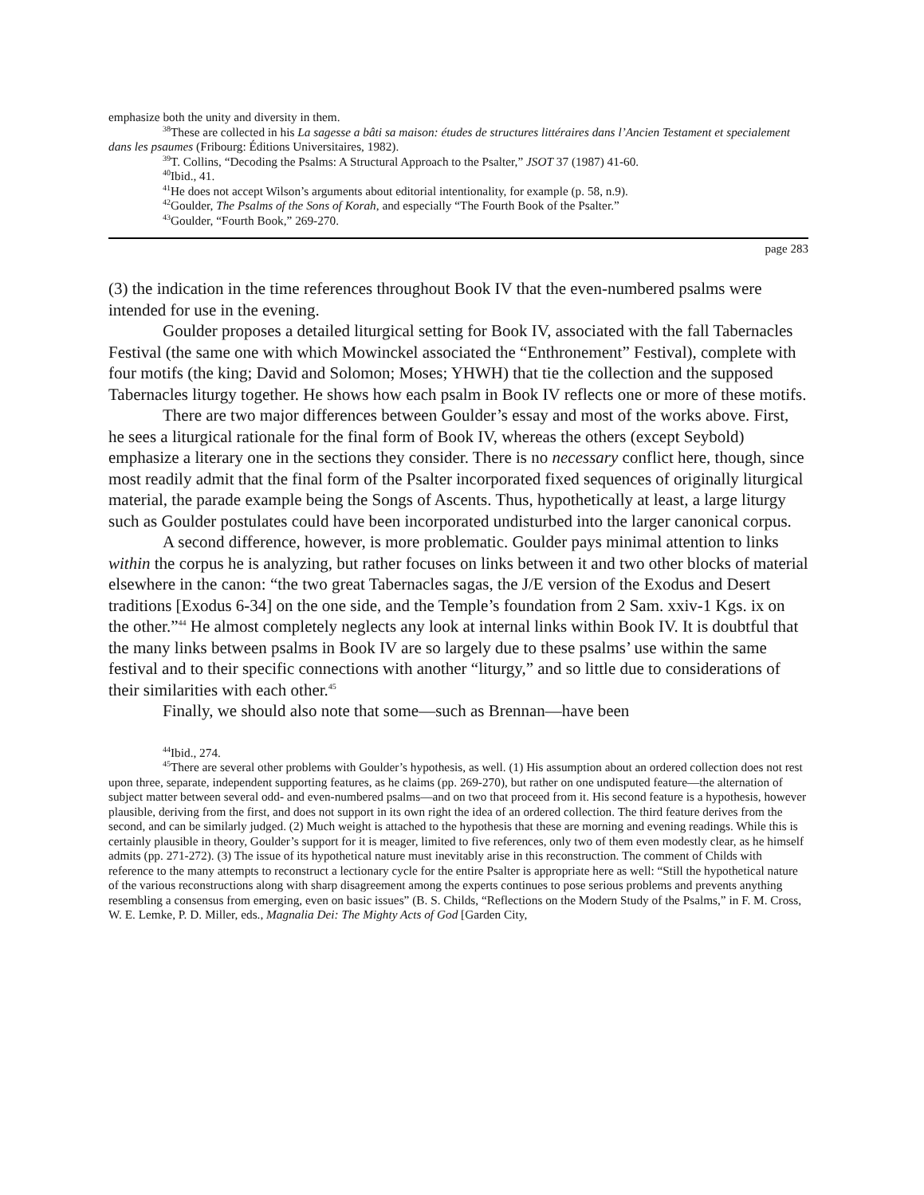emphasize both the unity and diversity in them.
<sup>38</sup> These are collected in his La sagesse a bâti sa maison: études de structures littéraires dans l’Ancien Testament et specialement dans les psaumes (Fribourg: Éditions Universitaires, 1982).
<sup>39</sup> T. Collins, “Decoding the Psalms: A Structural Approach to the Psalter,” JSOT 37 (1987) 41-60.
<sup>40</sup> Ibid., 41.
<sup>41</sup>He does not accept Wilson’s arguments about editorial intentionality, for example (p. 58, n.9).
<sup>42</sup> Goulder, The Psalms of the Sons of Korah, and especially “The Fourth Book of the Psalter.”
<sup>43</sup> Goulder, “Fourth Book,” 269-270.
page 283
(3) the indication in the time references throughout Book IV that the even-numbered psalms were intended for use in the evening.
Goulder proposes a detailed liturgical setting for Book IV, associated with the fall Tabernacles Festival (the same one with which Mowinckel associated the “Enthronement” Festival), complete with four motifs (the king; David and Solomon; Moses; YHWH) that tie the collection and the supposed Tabernacles liturgy together. He shows how each psalm in Book IV reflects one or more of these motifs.
There are two major differences between Goulder’s essay and most of the works above. First, he sees a liturgical rationale for the final form of Book IV, whereas the others (except Seybold) emphasize a literary one in the sections they consider. There is no necessary conflict here, though, since most readily admit that the final form of the Psalter incorporated fixed sequences of originally liturgical material, the parade example being the Songs of Ascents. Thus, hypothetically at least, a large liturgy such as Goulder postulates could have been incorporated undisturbed into the larger canonical corpus.
A second difference, however, is more problematic. Goulder pays minimal attention to links within the corpus he is analyzing, but rather focuses on links between it and two other blocks of material elsewhere in the canon: “the two great Tabernacles sagas, the J/E version of the Exodus and Desert traditions [Exodus 6-34] on the one side, and the Temple’s foundation from 2 Sam. xxiv-1 Kgs. ix on the other.”<sup>44</sup> He almost completely neglects any look at internal links within Book IV. It is doubtful that the many links between psalms in Book IV are so largely due to these psalms’ use within the same festival and to their specific connections with another “liturgy,” and so little due to considerations of their similarities with each other.<sup>45</sup>
Finally, we should also note that some—such as Brennan—have been
<sup>44</sup> Ibid., 274.
<sup>45</sup> There are several other problems with Goulder’s hypothesis, as well. (1) His assumption about an ordered collection does not rest upon three, separate, independent supporting features, as he claims (pp. 269-270), but rather on one undisputed feature—the alternation of subject matter between several odd- and even-numbered psalms—and on two that proceed from it. His second feature is a hypothesis, however plausible, deriving from the first, and does not support in its own right the idea of an ordered collection. The third feature derives from the second, and can be similarly judged. (2) Much weight is attached to the hypothesis that these are morning and evening readings. While this is certainly plausible in theory, Goulder’s support for it is meager, limited to five references, only two of them even modestly clear, as he himself admits (pp. 271-272). (3) The issue of its hypothetical nature must inevitably arise in this reconstruction. The comment of Childs with reference to the many attempts to reconstruct a lectionary cycle for the entire Psalter is appropriate here as well: “Still the hypothetical nature of the various reconstructions along with sharp disagreement among the experts continues to pose serious problems and prevents anything resembling a consensus from emerging, even on basic issues” (B. S. Childs, “Reflections on the Modern Study of the Psalms,” in F. M. Cross, W. E. Lemke, P. D. Miller, eds., Magnalia Dei: The Mighty Acts of God [Garden City,